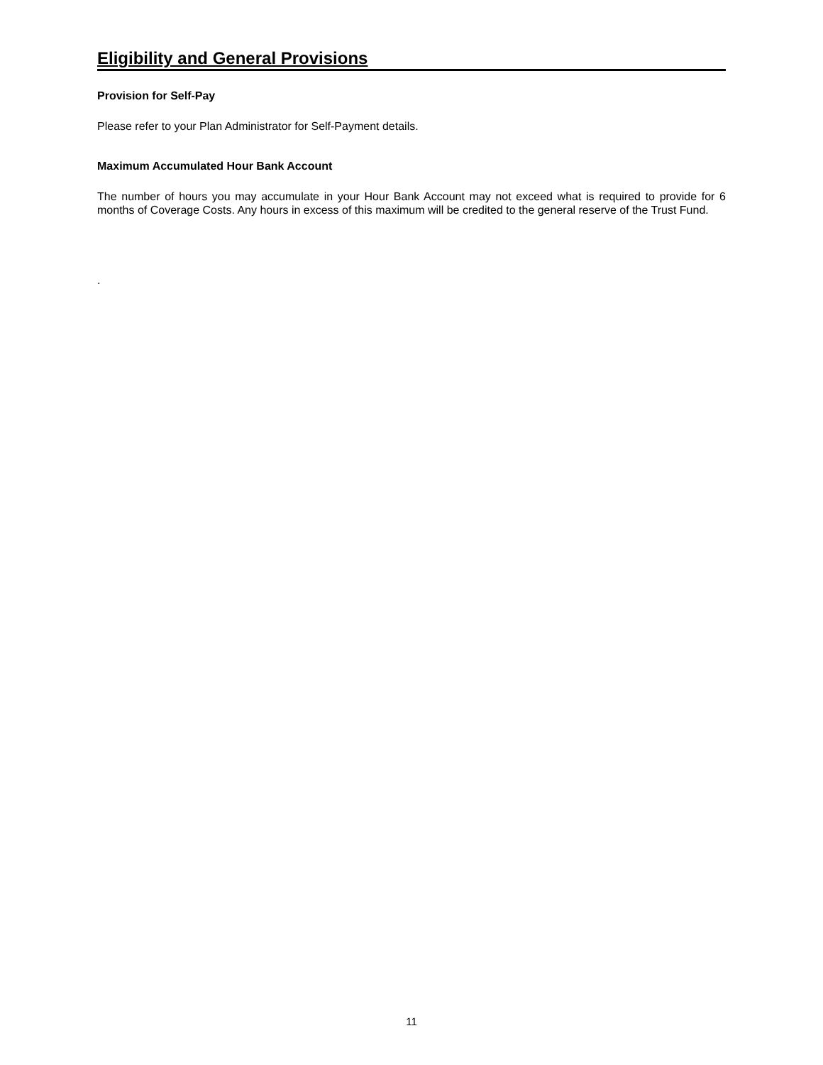Eligibility and General Provisions
Provision for Self-Pay
Please refer to your Plan Administrator for Self-Payment details.
Maximum Accumulated Hour Bank Account
The number of hours you may accumulate in your Hour Bank Account may not exceed what is required to provide for 6 months of Coverage Costs. Any hours in excess of this maximum will be credited to the general reserve of the Trust Fund.
.
11